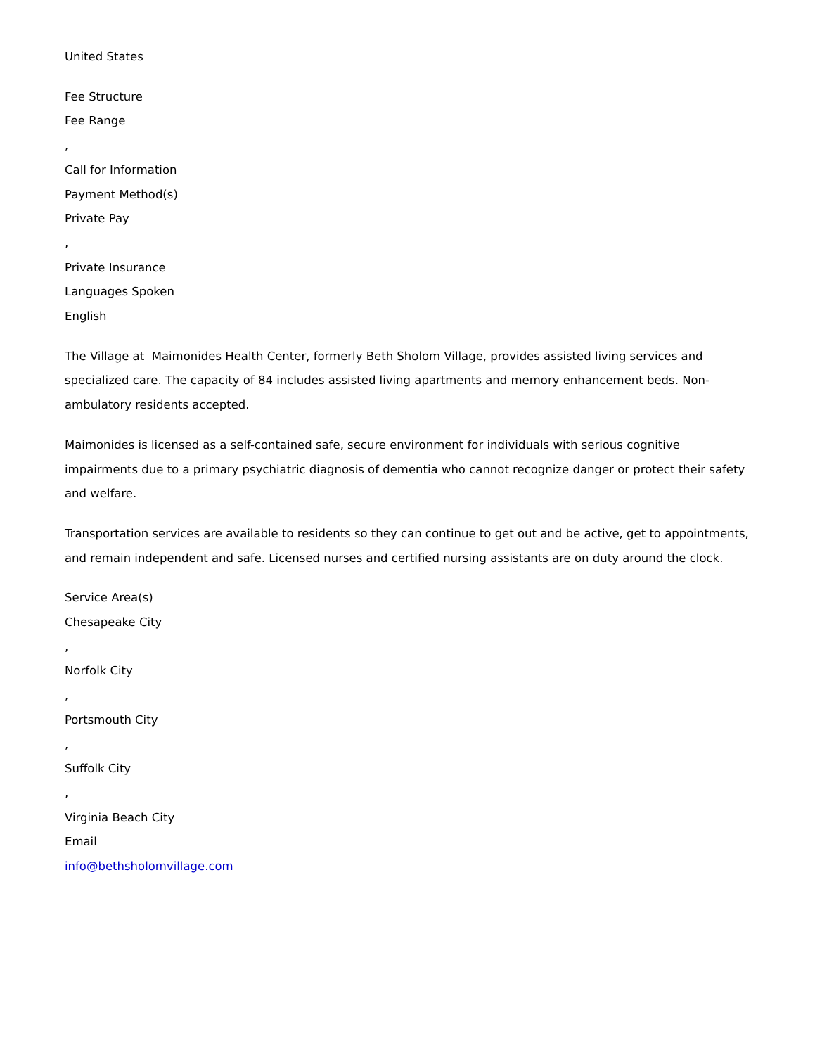United States
Fee Structure
Fee Range
,
Call for Information
Payment Method(s)
Private Pay
,
Private Insurance
Languages Spoken
English
The Village at Maimonides Health Center, formerly Beth Sholom Village, provides assisted living services and specialized care. The capacity of 84 includes assisted living apartments and memory enhancement beds. Non-ambulatory residents accepted.
Maimonides is licensed as a self-contained safe, secure environment for individuals with serious cognitive impairments due to a primary psychiatric diagnosis of dementia who cannot recognize danger or protect their safety and welfare.
Transportation services are available to residents so they can continue to get out and be active, get to appointments, and remain independent and safe. Licensed nurses and certified nursing assistants are on duty around the clock.
Service Area(s)
Chesapeake City
,
Norfolk City
,
Portsmouth City
,
Suffolk City
,
Virginia Beach City
Email
info@bethsholomvillage.com